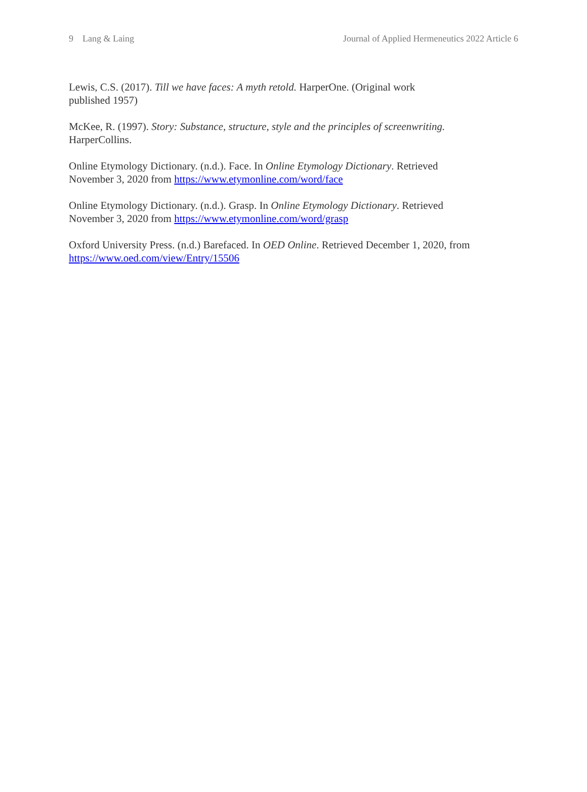9 Lang & Laing Journal of Applied Hermeneutics 2022 Article 6
Lewis, C.S. (2017). Till we have faces: A myth retold. HarperOne. (Original work
published 1957)
McKee, R. (1997). Story: Substance, structure, style and the principles of screenwriting.
HarperCollins.
Online Etymology Dictionary. (n.d.). Face. In Online Etymology Dictionary. Retrieved
November 3, 2020 from https://www.etymonline.com/word/face
Online Etymology Dictionary. (n.d.). Grasp. In Online Etymology Dictionary. Retrieved
November 3, 2020 from https://www.etymonline.com/word/grasp
Oxford University Press. (n.d.) Barefaced. In OED Online. Retrieved December 1, 2020, from
https://www.oed.com/view/Entry/15506